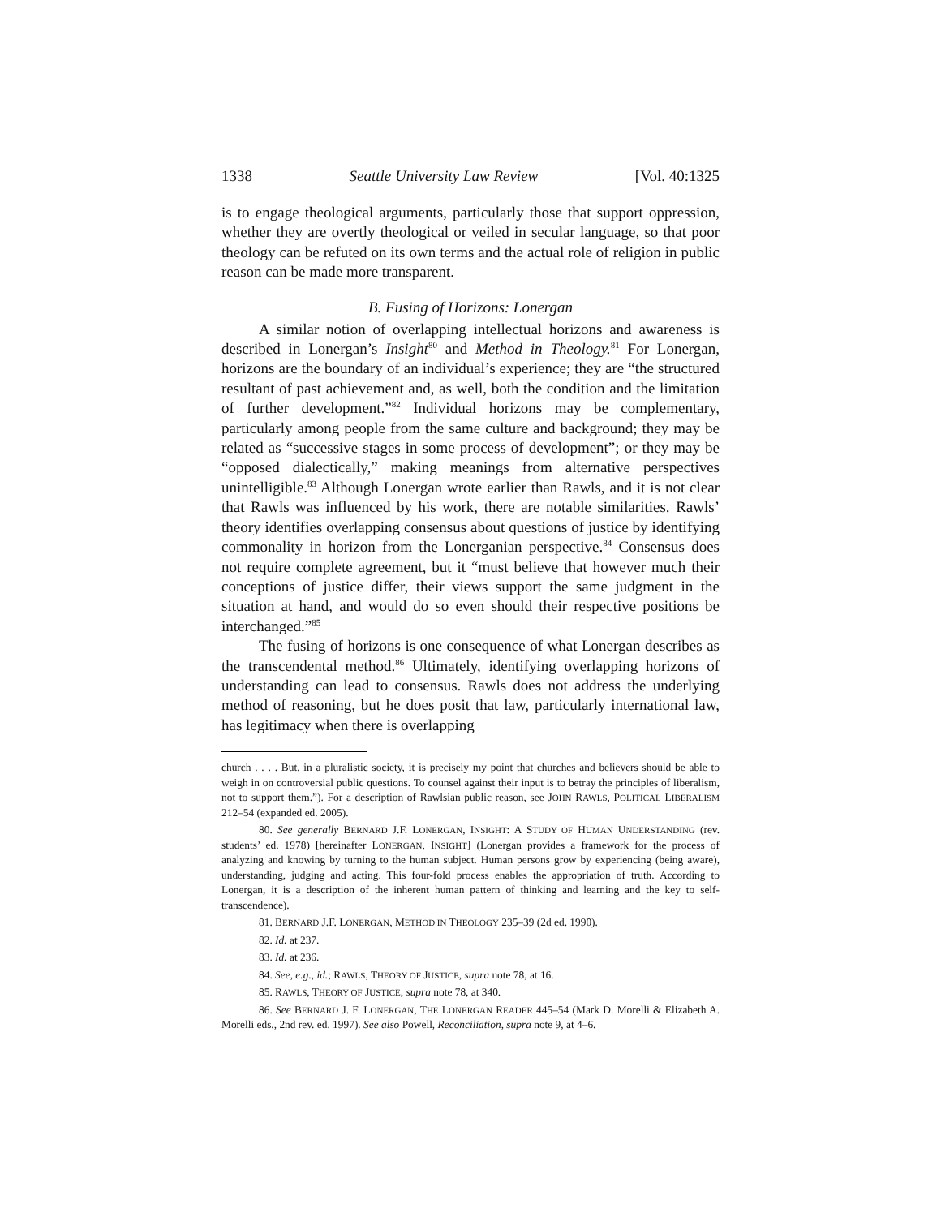1338 Seattle University Law Review [Vol. 40:1325
is to engage theological arguments, particularly those that support oppression, whether they are overtly theological or veiled in secular language, so that poor theology can be refuted on its own terms and the actual role of religion in public reason can be made more transparent.
B. Fusing of Horizons: Lonergan
A similar notion of overlapping intellectual horizons and awareness is described in Lonergan’s Insight<sup>80</sup> and Method in Theology.<sup>81</sup> For Lonergan, horizons are the boundary of an individual’s experience; they are “the structured resultant of past achievement and, as well, both the condition and the limitation of further development.”<sup>82</sup> Individual horizons may be complementary, particularly among people from the same culture and background; they may be related as “successive stages in some process of development”; or they may be “opposed dialectically,” making meanings from alternative perspectives unintelligible.<sup>83</sup> Although Lonergan wrote earlier than Rawls, and it is not clear that Rawls was influenced by his work, there are notable similarities. Rawls’ theory identifies overlapping consensus about questions of justice by identifying commonality in horizon from the Lonerganian perspective.<sup>84</sup> Consensus does not require complete agreement, but it “must believe that however much their conceptions of justice differ, their views support the same judgment in the situation at hand, and would do so even should their respective positions be interchanged.”<sup>85</sup>
The fusing of horizons is one consequence of what Lonergan describes as the transcendental method.<sup>86</sup> Ultimately, identifying overlapping horizons of understanding can lead to consensus. Rawls does not address the underlying method of reasoning, but he does posit that law, particularly international law, has legitimacy when there is overlapping
church . . . . But, in a pluralistic society, it is precisely my point that churches and believers should be able to weigh in on controversial public questions. To counsel against their input is to betray the principles of liberalism, not to support them.”). For a description of Rawlsian public reason, see JOHN RAWLS, POLITICAL LIBERALISM 212–54 (expanded ed. 2005).
80. See generally BERNARD J.F. LONERGAN, INSIGHT: A STUDY OF HUMAN UNDERSTANDING (rev. students’ ed. 1978) [hereinafter LONERGAN, INSIGHT] (Lonergan provides a framework for the process of analyzing and knowing by turning to the human subject. Human persons grow by experiencing (being aware), understanding, judging and acting. This four-fold process enables the appropriation of truth. According to Lonergan, it is a description of the inherent human pattern of thinking and learning and the key to self-transcendence).
81. BERNARD J.F. LONERGAN, METHOD IN THEOLOGY 235–39 (2d ed. 1990).
82. Id. at 237.
83. Id. at 236.
84. See, e.g., id.; RAWLS, THEORY OF JUSTICE, supra note 78, at 16.
85. RAWLS, THEORY OF JUSTICE, supra note 78, at 340.
86. See BERNARD J. F. LONERGAN, THE LONERGAN READER 445–54 (Mark D. Morelli & Elizabeth A. Morelli eds., 2nd rev. ed. 1997). See also Powell, Reconciliation, supra note 9, at 4–6.